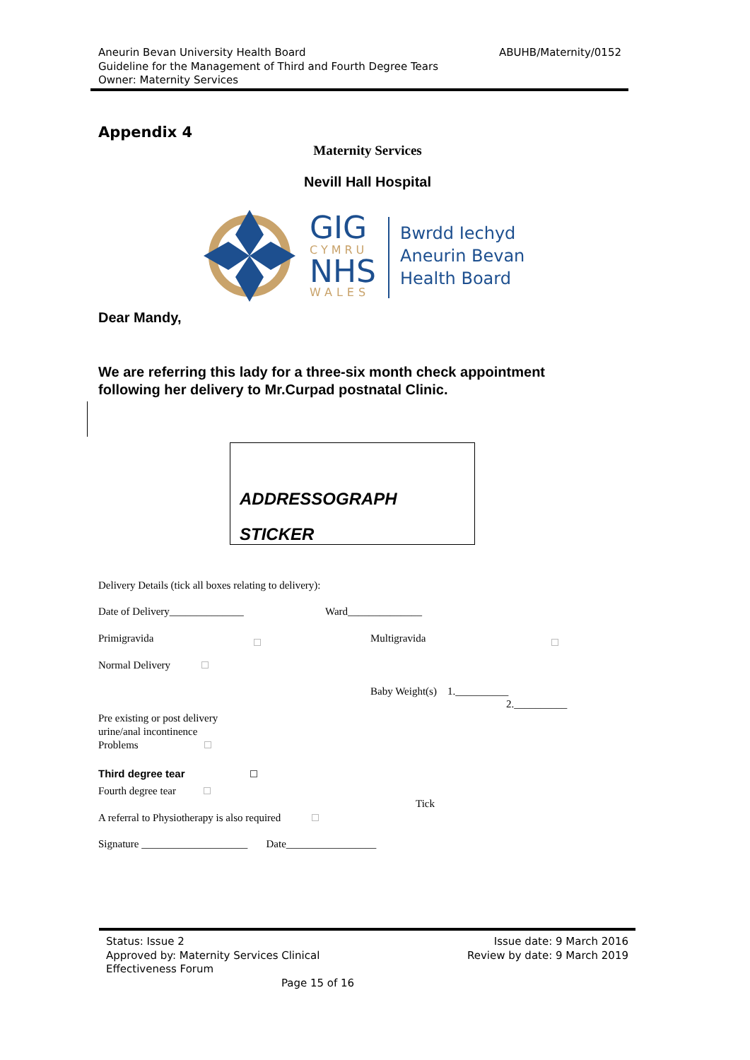ABUHB/Maternity/0152 Aneurin Bevan University Health Board
Guideline for the Management of Third and Fourth Degree Tears
Owner: Maternity Services
Appendix 4
Maternity Services
Nevill Hall Hospital
GIG CYMRU
NHS WALES
Bwrdd Iechyd
Aneurin Bevan
Health Board
Dear Mandy,
We are referring this lady for a three-six month check appointment
following her delivery to Mr.Curpad postnatal Clinic.
ADDRESSOGRAPH
STICKER
Delivery Details (tick all boxes relating to delivery):
Date of Delivery______________ Ward______________
Primigravida Multigravida
Normal Delivery
Baby Weight(s) 1.__________
2.__________
Pre existing or post delivery
urine/anal incontinence
Problems
Third degree tear
Fourth degree tear
Tick
A referral to Physiotherapy is also required
Signature ____________________ Date_________________
Issue date: 9 March 2016
Review by date: 9 March 2019
Status: Issue 2
Approved by: Maternity Services Clinical
Effectiveness Forum
Page 15 of 16